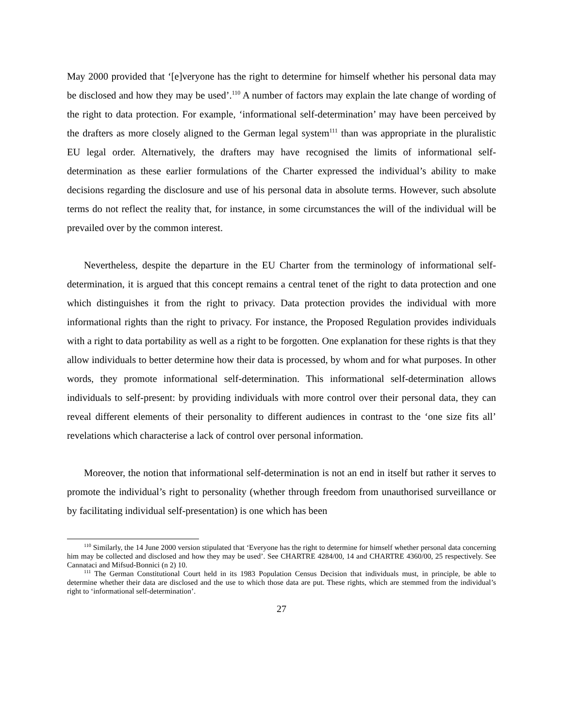May 2000 provided that ‘[e]veryone has the right to determine for himself whether his personal data may be disclosed and how they may be used’.<sup>110</sup> A number of factors may explain the late change of wording of the right to data protection. For example, ‘informational self-determination’ may have been perceived by the drafters as more closely aligned to the German legal system<sup>111</sup> than was appropriate in the pluralistic EU legal order. Alternatively, the drafters may have recognised the limits of informational self-determination as these earlier formulations of the Charter expressed the individual’s ability to make decisions regarding the disclosure and use of his personal data in absolute terms. However, such absolute terms do not reflect the reality that, for instance, in some circumstances the will of the individual will be prevailed over by the common interest.
Nevertheless, despite the departure in the EU Charter from the terminology of informational self-determination, it is argued that this concept remains a central tenet of the right to data protection and one which distinguishes it from the right to privacy. Data protection provides the individual with more informational rights than the right to privacy. For instance, the Proposed Regulation provides individuals with a right to data portability as well as a right to be forgotten. One explanation for these rights is that they allow individuals to better determine how their data is processed, by whom and for what purposes. In other words, they promote informational self-determination. This informational self-determination allows individuals to self-present: by providing individuals with more control over their personal data, they can reveal different elements of their personality to different audiences in contrast to the ‘one size fits all’ revelations which characterise a lack of control over personal information.
Moreover, the notion that informational self-determination is not an end in itself but rather it serves to promote the individual’s right to personality (whether through freedom from unauthorised surveillance or by facilitating individual self-presentation) is one which has been
<sup>110</sup> Similarly, the 14 June 2000 version stipulated that ‘Everyone has the right to determine for himself whether personal data concerning him may be collected and disclosed and how they may be used’. See CHARTRE 4284/00, 14 and CHARTRE 4360/00, 25 respectively. See Cannataci and Mifsud-Bonnici (n 2) 10.
<sup>111</sup> The German Constitutional Court held in its 1983 Population Census Decision that individuals must, in principle, be able to determine whether their data are disclosed and the use to which those data are put. These rights, which are stemmed from the individual’s right to ‘informational self-determination’.
27